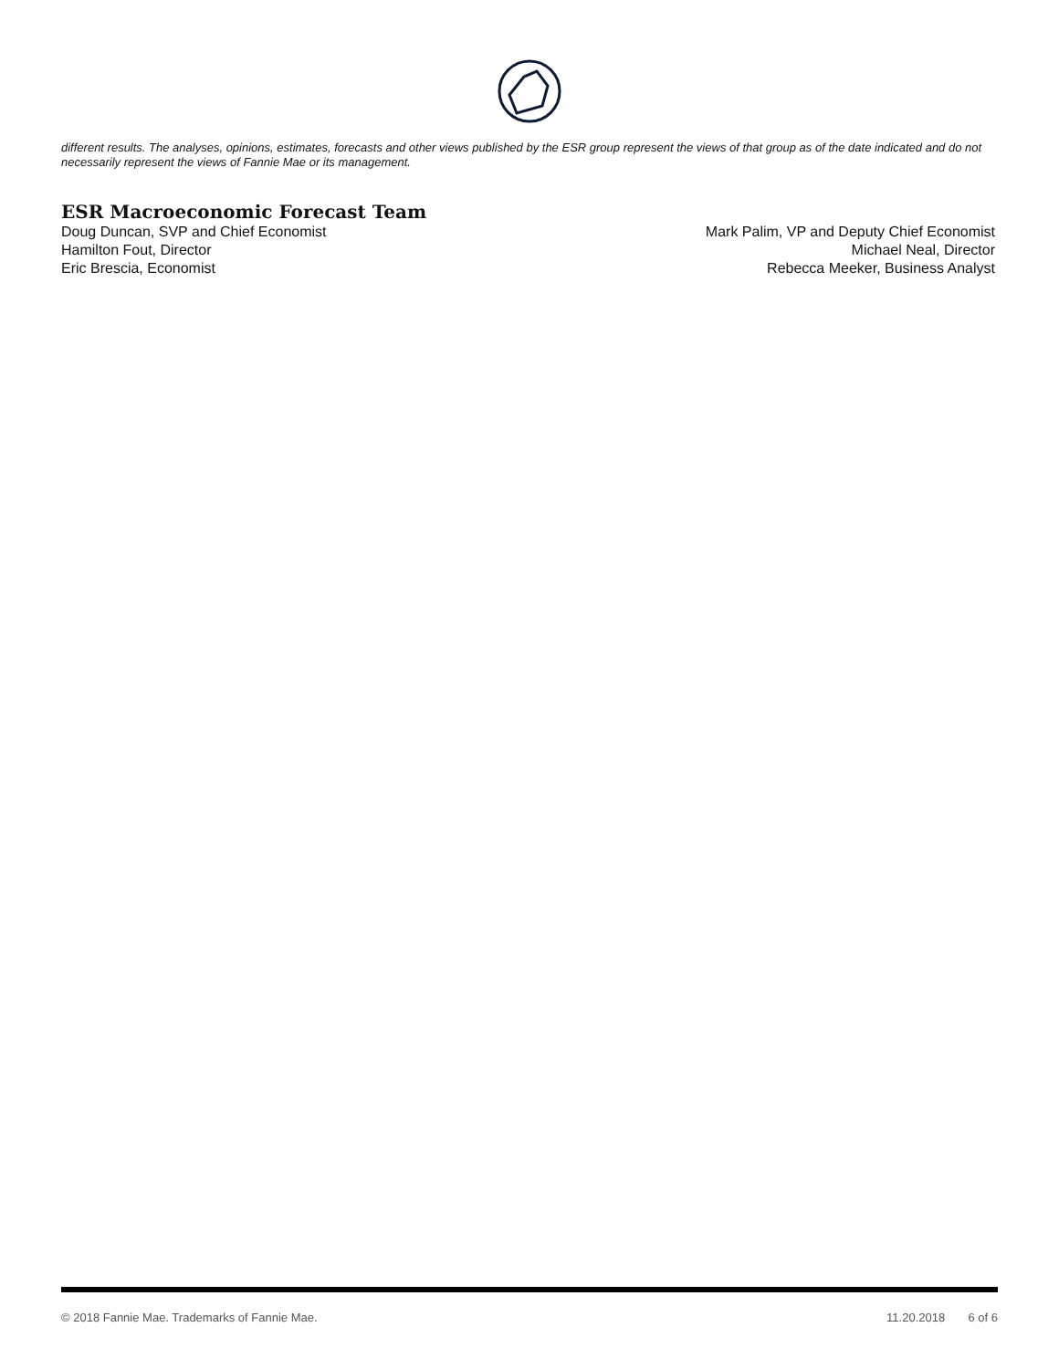different results. The analyses, opinions, estimates, forecasts and other views published by the ESR group represent the views of that group as of the date indicated and do not necessarily represent the views of Fannie Mae or its management.
ESR Macroeconomic Forecast Team
Doug Duncan, SVP and Chief Economist
Hamilton Fout, Director
Eric Brescia, Economist
Mark Palim, VP and Deputy Chief Economist
Michael Neal, Director
Rebecca Meeker, Business Analyst
© 2018 Fannie Mae. Trademarks of Fannie Mae. 11.20.2018 6 of 6